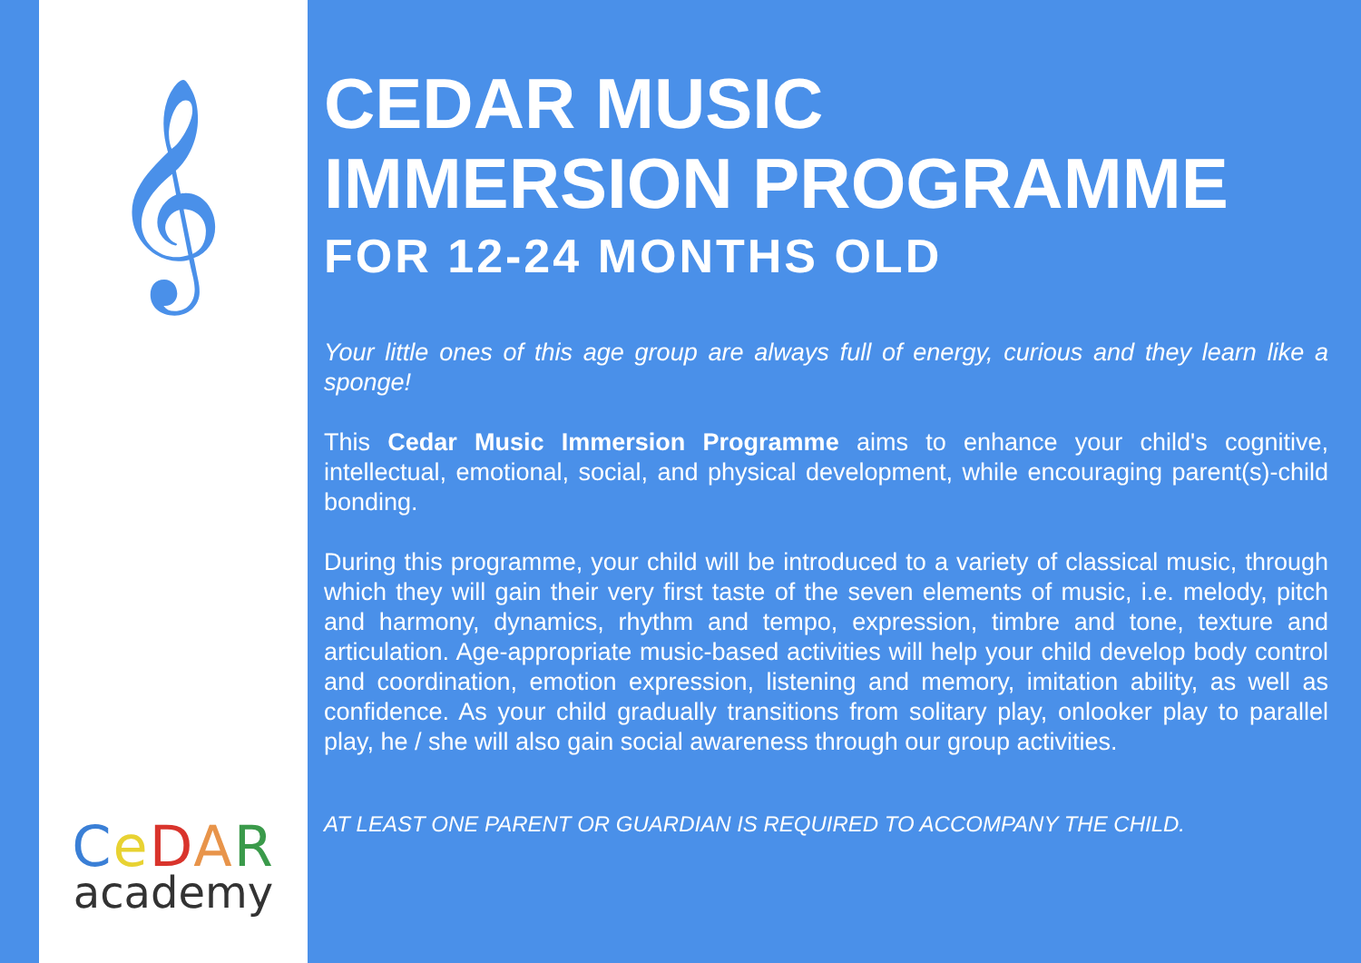𝄞
CeDAR
academy
CEDAR MUSIC
IMMERSION PROGRAMME
FOR 12-24 MONTHS OLD
Your little ones of this age group are always full of energy, curious and they learn like a sponge!
This Cedar Music Immersion Programme aims to enhance your child's cognitive, intellectual, emotional, social, and physical development, while encouraging parent(s)-child bonding.
During this programme, your child will be introduced to a variety of classical music, through which they will gain their very first taste of the seven elements of music, i.e. melody, pitch and harmony, dynamics, rhythm and tempo, expression, timbre and tone, texture and articulation. Age-appropriate music-based activities will help your child develop body control and coordination, emotion expression, listening and memory, imitation ability, as well as confidence. As your child gradually transitions from solitary play, onlooker play to parallel play, he / she will also gain social awareness through our group activities.
AT LEAST ONE PARENT OR GUARDIAN IS REQUIRED TO ACCOMPANY THE CHILD.